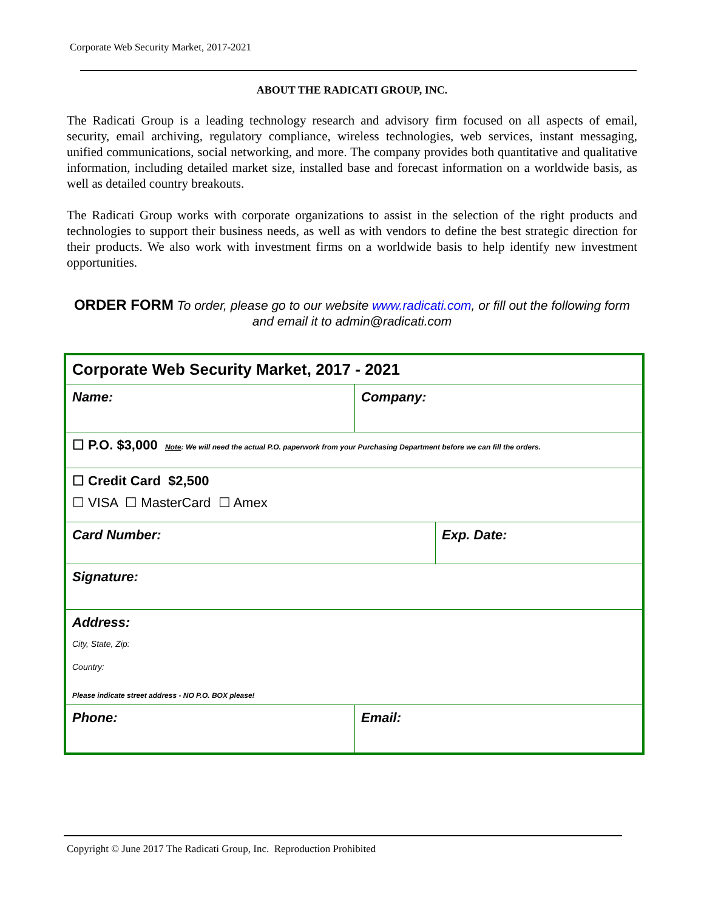Corporate Web Security Market, 2017-2021
ABOUT THE RADICATI GROUP, INC.
The Radicati Group is a leading technology research and advisory firm focused on all aspects of email, security, email archiving, regulatory compliance, wireless technologies, web services, instant messaging, unified communications, social networking, and more. The company provides both quantitative and qualitative information, including detailed market size, installed base and forecast information on a worldwide basis, as well as detailed country breakouts.
The Radicati Group works with corporate organizations to assist in the selection of the right products and technologies to support their business needs, as well as with vendors to define the best strategic direction for their products. We also work with investment firms on a worldwide basis to help identify new investment opportunities.
ORDER FORM To order, please go to our website www.radicati.com, or fill out the following form and email it to admin@radicati.com
| Corporate Web Security Market, 2017 - 2021 | | |
| Name: | Company: | |
| ☐ P.O. $3,000 Note : We will need the actual P.O. paperwork from your Purchasing Department before we can fill the orders. | | |
| ☐ Credit Card $2,500 ☐ VISA ☐ MasterCard ☐ Amex | | |
| Card Number: | | Exp. Date: |
| Signature: | | |
| Address: City, State, Zip: Country: Please indicate street address - NO P.O. BOX please! | | |
| Phone: | Email: | |
Copyright © June 2017 The Radicati Group, Inc. Reproduction Prohibited